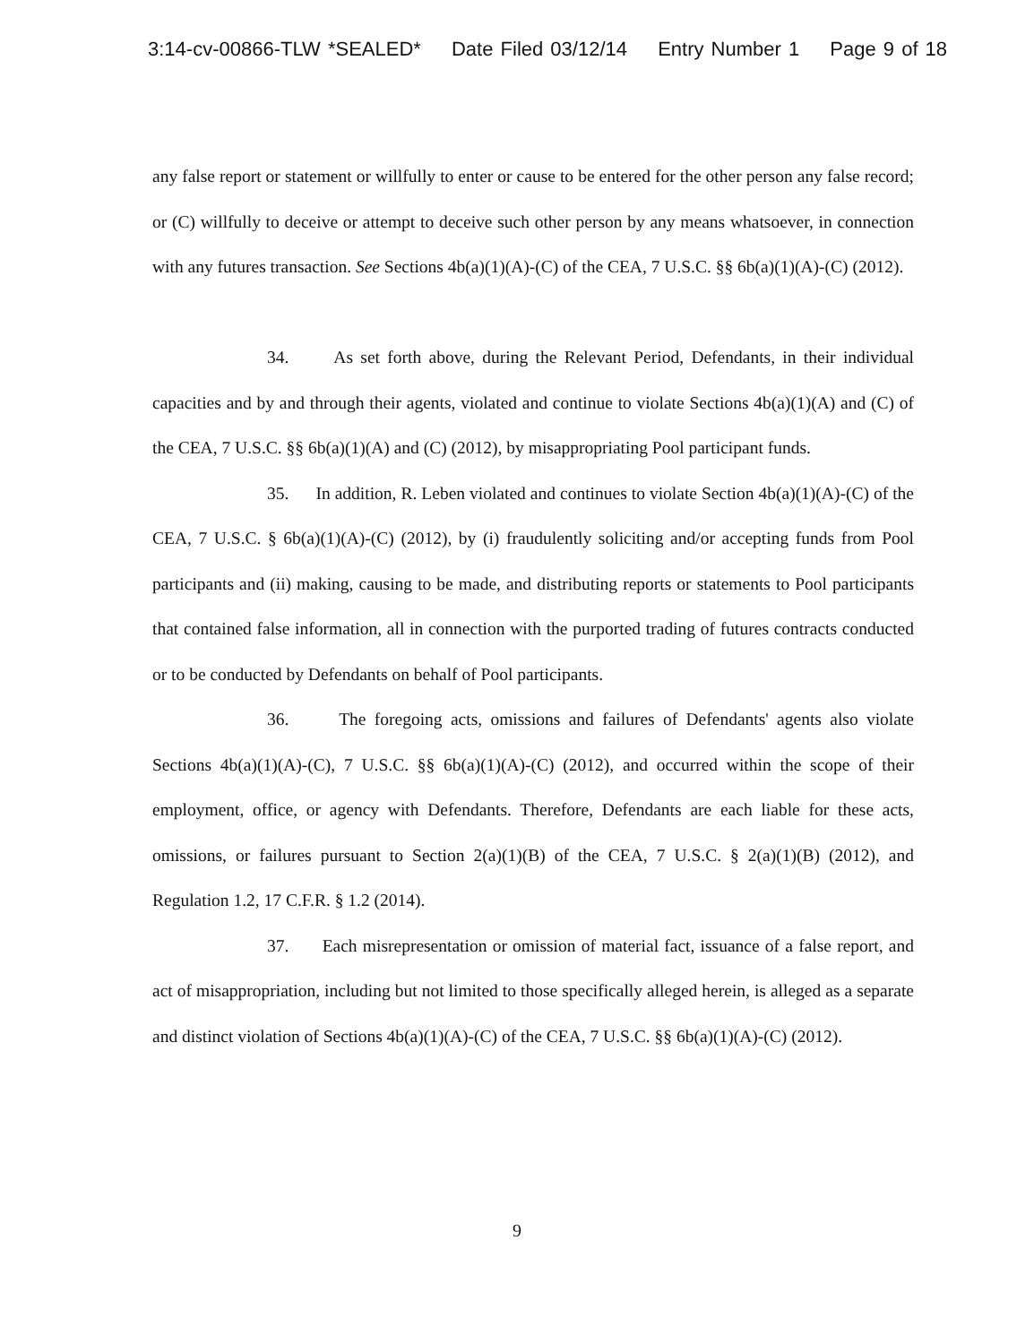3:14-cv-00866-TLW *SEALED* Date Filed 03/12/14 Entry Number 1 Page 9 of 18
any false report or statement or willfully to enter or cause to be entered for the other person any false record; or (C) willfully to deceive or attempt to deceive such other person by any means whatsoever, in connection with any futures transaction. See Sections 4b(a)(1)(A)-(C) of the CEA, 7 U.S.C. §§ 6b(a)(1)(A)-(C) (2012).
34. As set forth above, during the Relevant Period, Defendants, in their individual capacities and by and through their agents, violated and continue to violate Sections 4b(a)(1)(A) and (C) of the CEA, 7 U.S.C. §§ 6b(a)(1)(A) and (C) (2012), by misappropriating Pool participant funds.
35. In addition, R. Leben violated and continues to violate Section 4b(a)(1)(A)-(C) of the CEA, 7 U.S.C. § 6b(a)(1)(A)-(C) (2012), by (i) fraudulently soliciting and/or accepting funds from Pool participants and (ii) making, causing to be made, and distributing reports or statements to Pool participants that contained false information, all in connection with the purported trading of futures contracts conducted or to be conducted by Defendants on behalf of Pool participants.
36. The foregoing acts, omissions and failures of Defendants' agents also violate Sections 4b(a)(1)(A)-(C), 7 U.S.C. §§ 6b(a)(1)(A)-(C) (2012), and occurred within the scope of their employment, office, or agency with Defendants. Therefore, Defendants are each liable for these acts, omissions, or failures pursuant to Section 2(a)(1)(B) of the CEA, 7 U.S.C. § 2(a)(1)(B) (2012), and Regulation 1.2, 17 C.F.R. § 1.2 (2014).
37. Each misrepresentation or omission of material fact, issuance of a false report, and act of misappropriation, including but not limited to those specifically alleged herein, is alleged as a separate and distinct violation of Sections 4b(a)(1)(A)-(C) of the CEA, 7 U.S.C. §§ 6b(a)(1)(A)-(C) (2012).
9